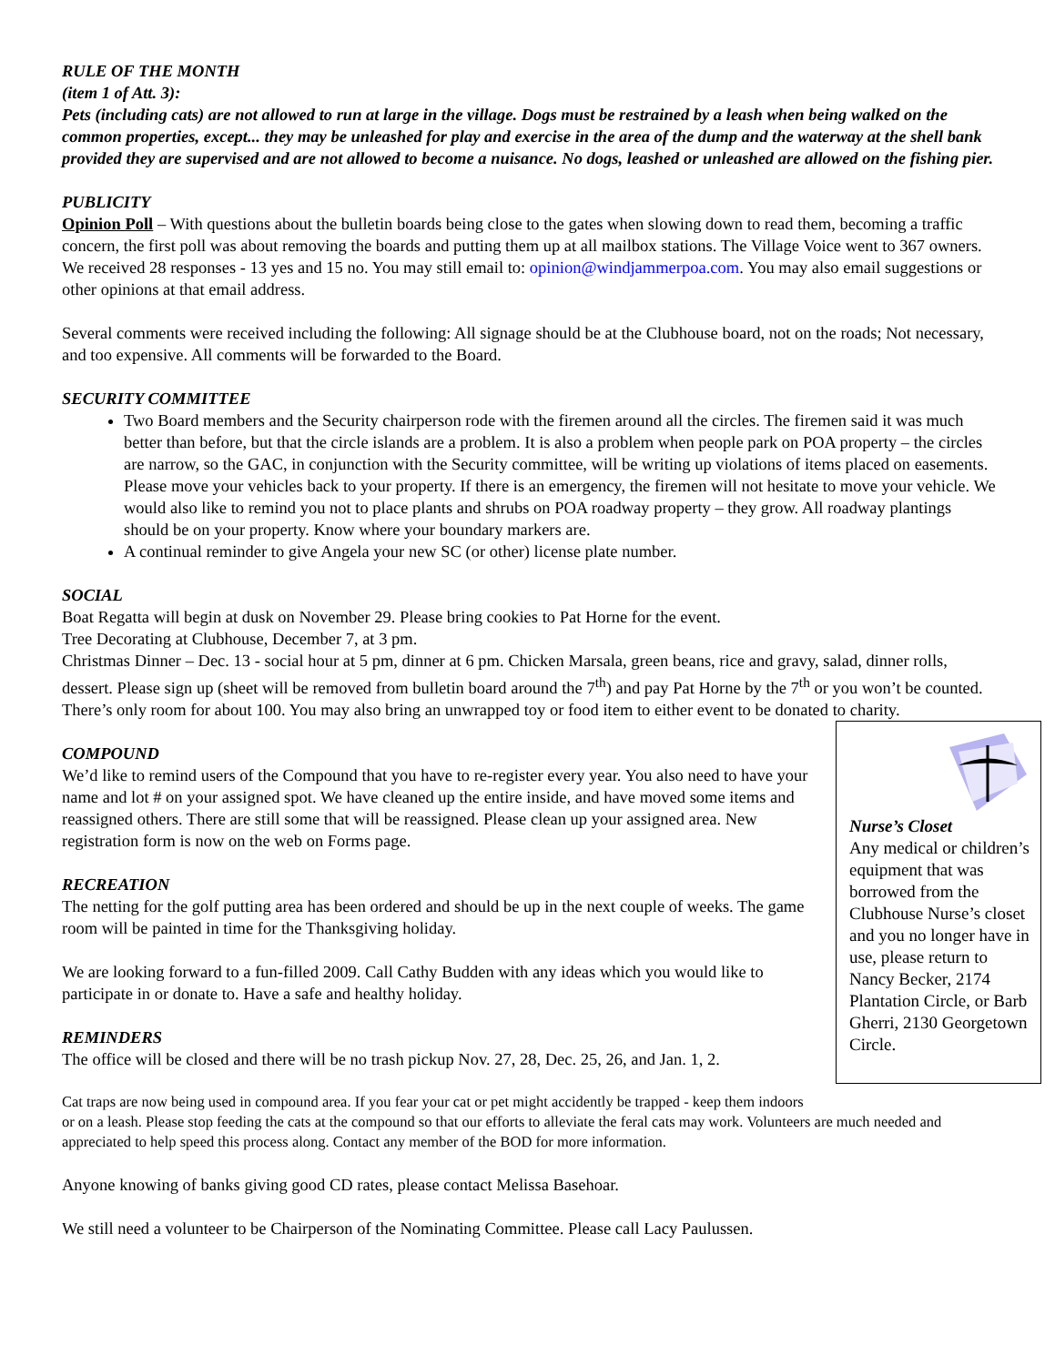RULE OF THE MONTH
(item 1 of Att. 3):
Pets (including cats) are not allowed to run at large in the village. Dogs must be restrained by a leash when being walked on the common properties, except... they may be unleashed for play and exercise in the area of the dump and the waterway at the shell bank provided they are supervised and are not allowed to become a nuisance. No dogs, leashed or unleashed are allowed on the fishing pier.
PUBLICITY
Opinion Poll – With questions about the bulletin boards being close to the gates when slowing down to read them, becoming a traffic concern, the first poll was about removing the boards and putting them up at all mailbox stations. The Village Voice went to 367 owners. We received 28 responses - 13 yes and 15 no. You may still email to: opinion@windjammerpoa.com. You may also email suggestions or other opinions at that email address.
Several comments were received including the following: All signage should be at the Clubhouse board, not on the roads; Not necessary, and too expensive. All comments will be forwarded to the Board.
SECURITY COMMITTEE
Two Board members and the Security chairperson rode with the firemen around all the circles. The firemen said it was much better than before, but that the circle islands are a problem. It is also a problem when people park on POA property – the circles are narrow, so the GAC, in conjunction with the Security committee, will be writing up violations of items placed on easements. Please move your vehicles back to your property. If there is an emergency, the firemen will not hesitate to move your vehicle. We would also like to remind you not to place plants and shrubs on POA roadway property – they grow. All roadway plantings should be on your property. Know where your boundary markers are.
A continual reminder to give Angela your new SC (or other) license plate number.
SOCIAL
Boat Regatta will begin at dusk on November 29. Please bring cookies to Pat Horne for the event.
Tree Decorating at Clubhouse, December 7, at 3 pm.
Christmas Dinner – Dec. 13 - social hour at 5 pm, dinner at 6 pm. Chicken Marsala, green beans, rice and gravy, salad, dinner rolls, dessert. Please sign up (sheet will be removed from bulletin board around the 7<sup>th</sup>) and pay Pat Horne by the 7<sup>th</sup> or you won’t be counted. There’s only room for about 100. You may also bring an unwrapped toy or food item to either event to be donated to charity.
Nurse’s Closet
Any medical or children’s equipment that was borrowed from the Clubhouse Nurse’s closet and you no longer have in use, please return to Nancy Becker, 2174 Plantation Circle, or Barb Gherri, 2130 Georgetown Circle.
COMPOUND
We’d like to remind users of the Compound that you have to re-register every year. You also need to have your name and lot # on your assigned spot. We have cleaned up the entire inside, and have moved some items and reassigned others. There are still some that will be reassigned. Please clean up your assigned area. New registration form is now on the web on Forms page.
RECREATION
The netting for the golf putting area has been ordered and should be up in the next couple of weeks. The game room will be painted in time for the Thanksgiving holiday.
We are looking forward to a fun-filled 2009. Call Cathy Budden with any ideas which you would like to participate in or donate to. Have a safe and healthy holiday.
REMINDERS
The office will be closed and there will be no trash pickup Nov. 27, 28, Dec. 25, 26, and Jan. 1, 2.
Cat traps are now being used in compound area. If you fear your cat or pet might accidently be trapped - keep them indoors or on a leash. Please stop feeding the cats at the compound so that our efforts to alleviate the feral cats may work. Volunteers are much needed and appreciated to help speed this process along. Contact any member of the BOD for more information.
Anyone knowing of banks giving good CD rates, please contact Melissa Basehoar.
We still need a volunteer to be Chairperson of the Nominating Committee. Please call Lacy Paulussen.